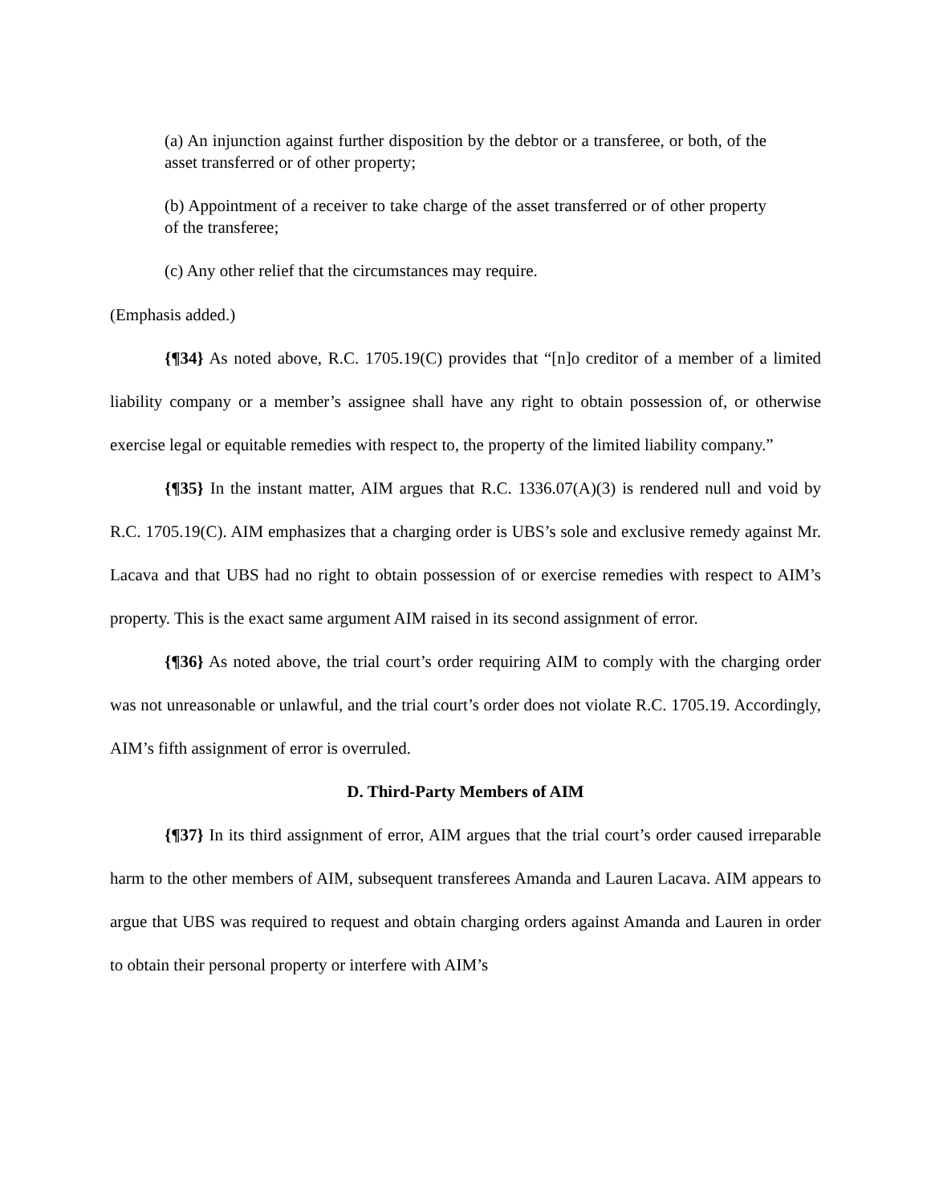(a) An injunction against further disposition by the debtor or a transferee, or both, of the asset transferred or of other property;
(b) Appointment of a receiver to take charge of the asset transferred or of other property of the transferee;
(c) Any other relief that the circumstances may require.
(Emphasis added.)
{¶34} As noted above, R.C. 1705.19(C) provides that “[n]o creditor of a member of a limited liability company or a member’s assignee shall have any right to obtain possession of, or otherwise exercise legal or equitable remedies with respect to, the property of the limited liability company.”
{¶35} In the instant matter, AIM argues that R.C. 1336.07(A)(3) is rendered null and void by R.C. 1705.19(C). AIM emphasizes that a charging order is UBS’s sole and exclusive remedy against Mr. Lacava and that UBS had no right to obtain possession of or exercise remedies with respect to AIM’s property. This is the exact same argument AIM raised in its second assignment of error.
{¶36} As noted above, the trial court’s order requiring AIM to comply with the charging order was not unreasonable or unlawful, and the trial court’s order does not violate R.C. 1705.19. Accordingly, AIM’s fifth assignment of error is overruled.
D. Third-Party Members of AIM
{¶37} In its third assignment of error, AIM argues that the trial court’s order caused irreparable harm to the other members of AIM, subsequent transferees Amanda and Lauren Lacava. AIM appears to argue that UBS was required to request and obtain charging orders against Amanda and Lauren in order to obtain their personal property or interfere with AIM’s